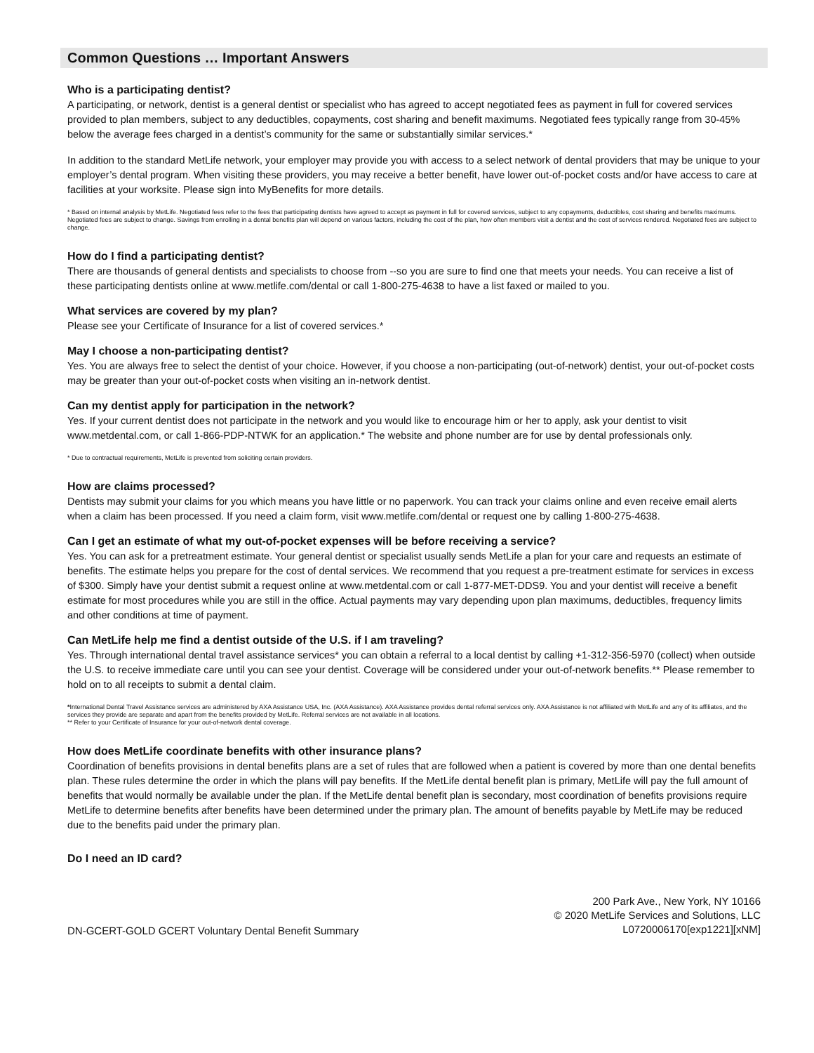Common Questions … Important Answers
Who is a participating dentist?
A participating, or network, dentist is a general dentist or specialist who has agreed to accept negotiated fees as payment in full for covered services provided to plan members, subject to any deductibles, copayments, cost sharing and benefit maximums. Negotiated fees typically range from 30-45% below the average fees charged in a dentist’s community for the same or substantially similar services.*
In addition to the standard MetLife network, your employer may provide you with access to a select network of dental providers that may be unique to your employer’s dental program. When visiting these providers, you may receive a better benefit, have lower out-of-pocket costs and/or have access to care at facilities at your worksite. Please sign into MyBenefits for more details.
* Based on internal analysis by MetLife. Negotiated fees refer to the fees that participating dentists have agreed to accept as payment in full for covered services, subject to any copayments, deductibles, cost sharing and benefits maximums. Negotiated fees are subject to change. Savings from enrolling in a dental benefits plan will depend on various factors, including the cost of the plan, how often members visit a dentist and the cost of services rendered. Negotiated fees are subject to change.
How do I find a participating dentist?
There are thousands of general dentists and specialists to choose from --so you are sure to find one that meets your needs. You can receive a list of these participating dentists online at www.metlife.com/dental or call 1-800-275-4638 to have a list faxed or mailed to you.
What services are covered by my plan?
Please see your Certificate of Insurance for a list of covered services.*
May I choose a non-participating dentist?
Yes. You are always free to select the dentist of your choice. However, if you choose a non-participating (out-of-network) dentist, your out-of-pocket costs may be greater than your out-of-pocket costs when visiting an in-network dentist.
Can my dentist apply for participation in the network?
Yes. If your current dentist does not participate in the network and you would like to encourage him or her to apply, ask your dentist to visit www.metdental.com, or call 1-866-PDP-NTWK for an application.* The website and phone number are for use by dental professionals only.
* Due to contractual requirements, MetLife is prevented from soliciting certain providers.
How are claims processed?
Dentists may submit your claims for you which means you have little or no paperwork. You can track your claims online and even receive email alerts when a claim has been processed. If you need a claim form, visit www.metlife.com/dental or request one by calling 1-800-275-4638.
Can I get an estimate of what my out-of-pocket expenses will be before receiving a service?
Yes. You can ask for a pretreatment estimate. Your general dentist or specialist usually sends MetLife a plan for your care and requests an estimate of benefits. The estimate helps you prepare for the cost of dental services. We recommend that you request a pre-treatment estimate for services in excess of $300. Simply have your dentist submit a request online at www.metdental.com or call 1-877-MET-DDS9. You and your dentist will receive a benefit estimate for most procedures while you are still in the office. Actual payments may vary depending upon plan maximums, deductibles, frequency limits and other conditions at time of payment.
Can MetLife help me find a dentist outside of the U.S. if I am traveling?
Yes. Through international dental travel assistance services* you can obtain a referral to a local dentist by calling +1-312-356-5970 (collect) when outside the U.S. to receive immediate care until you can see your dentist. Coverage will be considered under your out-of-network benefits.** Please remember to hold on to all receipts to submit a dental claim.
*International Dental Travel Assistance services are administered by AXA Assistance USA, Inc. (AXA Assistance). AXA Assistance provides dental referral services only. AXA Assistance is not affiliated with MetLife and any of its affiliates, and the services they provide are separate and apart from the benefits provided by MetLife. Referral services are not available in all locations.
** Refer to your Certificate of Insurance for your out-of-network dental coverage.
How does MetLife coordinate benefits with other insurance plans?
Coordination of benefits provisions in dental benefits plans are a set of rules that are followed when a patient is covered by more than one dental benefits plan. These rules determine the order in which the plans will pay benefits. If the MetLife dental benefit plan is primary, MetLife will pay the full amount of benefits that would normally be available under the plan. If the MetLife dental benefit plan is secondary, most coordination of benefits provisions require MetLife to determine benefits after benefits have been determined under the primary plan. The amount of benefits payable by MetLife may be reduced due to the benefits paid under the primary plan.
Do I need an ID card?
DN-GCERT-GOLD GCERT Voluntary Dental Benefit Summary
200 Park Ave., New York, NY 10166
© 2020 MetLife Services and Solutions, LLC
L0720006170[exp1221][xNM]